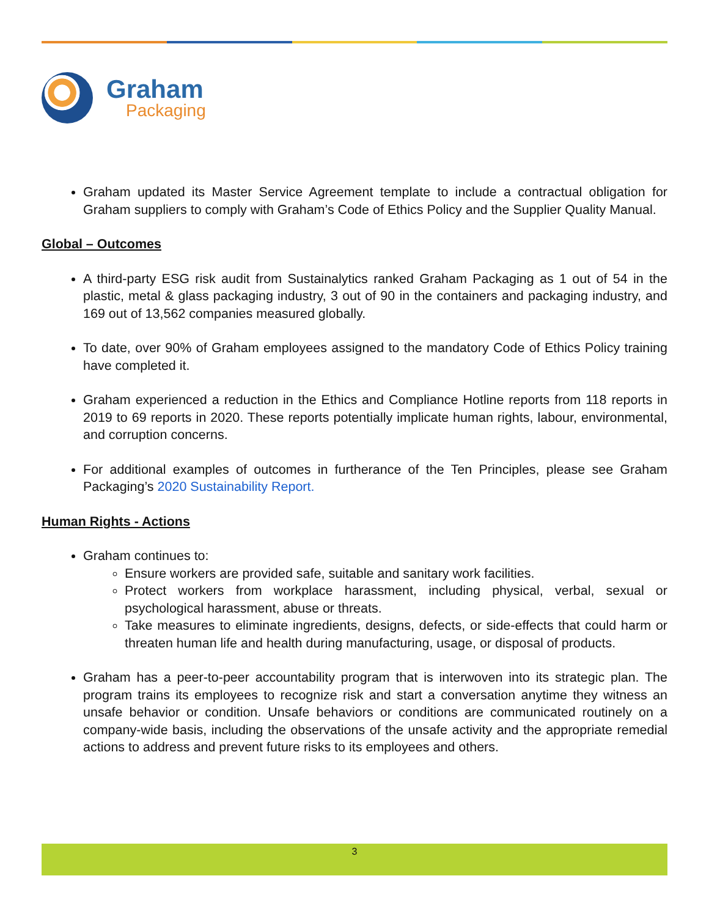Graham
Packaging
Graham updated its Master Service Agreement template to include a contractual obligation for Graham suppliers to comply with Graham’s Code of Ethics Policy and the Supplier Quality Manual.
Global – Outcomes
A third-party ESG risk audit from Sustainalytics ranked Graham Packaging as 1 out of 54 in the plastic, metal & glass packaging industry, 3 out of 90 in the containers and packaging industry, and 169 out of 13,562 companies measured globally.
To date, over 90% of Graham employees assigned to the mandatory Code of Ethics Policy training have completed it.
Graham experienced a reduction in the Ethics and Compliance Hotline reports from 118 reports in 2019 to 69 reports in 2020. These reports potentially implicate human rights, labour, environmental, and corruption concerns.
For additional examples of outcomes in furtherance of the Ten Principles, please see Graham Packaging’s 2020 Sustainability Report.
Human Rights - Actions
Graham continues to:
Ensure workers are provided safe, suitable and sanitary work facilities.
Protect workers from workplace harassment, including physical, verbal, sexual or psychological harassment, abuse or threats.
Take measures to eliminate ingredients, designs, defects, or side-effects that could harm or threaten human life and health during manufacturing, usage, or disposal of products.
Graham has a peer-to-peer accountability program that is interwoven into its strategic plan. The program trains its employees to recognize risk and start a conversation anytime they witness an unsafe behavior or condition. Unsafe behaviors or conditions are communicated routinely on a company-wide basis, including the observations of the unsafe activity and the appropriate remedial actions to address and prevent future risks to its employees and others.
3